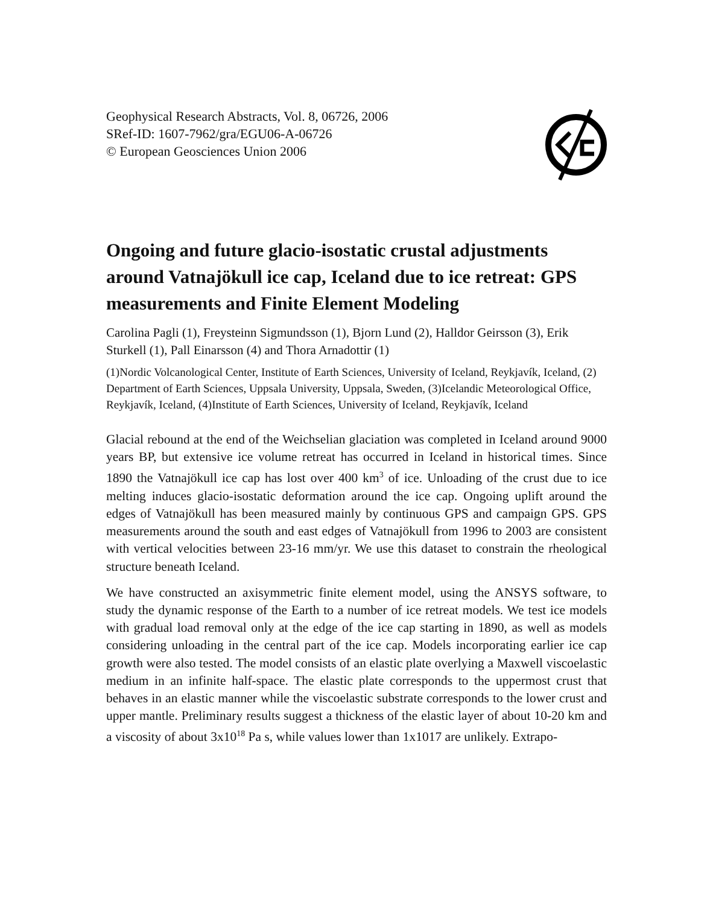Geophysical Research Abstracts, Vol. 8, 06726, 2006
SRef-ID: 1607-7962/gra/EGU06-A-06726
© European Geosciences Union 2006
Ongoing and future glacio-isostatic crustal adjustments around Vatnajökull ice cap, Iceland due to ice retreat: GPS measurements and Finite Element Modeling
Carolina Pagli (1), Freysteinn Sigmundsson (1), Bjorn Lund (2), Halldor Geirsson (3), Erik Sturkell (1), Pall Einarsson (4) and Thora Arnadottir (1)
(1)Nordic Volcanological Center, Institute of Earth Sciences, University of Iceland, Reykjavík, Iceland, (2) Department of Earth Sciences, Uppsala University, Uppsala, Sweden, (3)Icelandic Meteorological Office, Reykjavík, Iceland, (4)Institute of Earth Sciences, University of Iceland, Reykjavík, Iceland
Glacial rebound at the end of the Weichselian glaciation was completed in Iceland around 9000 years BP, but extensive ice volume retreat has occurred in Iceland in historical times. Since 1890 the Vatnajökull ice cap has lost over 400 km<sup>3</sup> of ice. Unloading of the crust due to ice melting induces glacio-isostatic deformation around the ice cap. Ongoing uplift around the edges of Vatnajökull has been measured mainly by continuous GPS and campaign GPS. GPS measurements around the south and east edges of Vatnajökull from 1996 to 2003 are consistent with vertical velocities between 23-16 mm/yr. We use this dataset to constrain the rheological structure beneath Iceland.
We have constructed an axisymmetric finite element model, using the ANSYS software, to study the dynamic response of the Earth to a number of ice retreat models. We test ice models with gradual load removal only at the edge of the ice cap starting in 1890, as well as models considering unloading in the central part of the ice cap. Models incorporating earlier ice cap growth were also tested. The model consists of an elastic plate overlying a Maxwell viscoelastic medium in an infinite half-space. The elastic plate corresponds to the uppermost crust that behaves in an elastic manner while the viscoelastic substrate corresponds to the lower crust and upper mantle. Preliminary results suggest a thickness of the elastic layer of about 10-20 km and a viscosity of about 3x10<sup>18</sup> Pa s, while values lower than 1x1017 are unlikely. Extrapo-